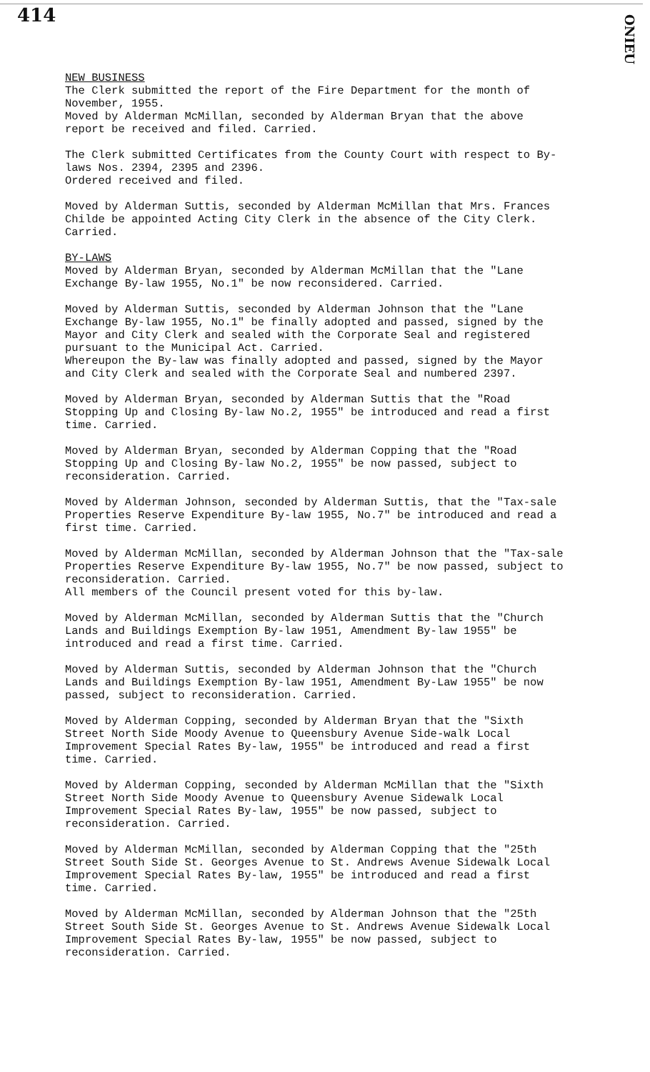414
ONIEU
NEW BUSINESS The Clerk submitted the report of the Fire Department for the month of November, 1955. Moved by Alderman McMillan, seconded by Alderman Bryan that the above report be received and filed. Carried.
The Clerk submitted Certificates from the County Court with respect to By-laws Nos. 2394, 2395 and 2396. Ordered received and filed.
Moved by Alderman Suttis, seconded by Alderman McMillan that Mrs. Frances Childe be appointed Acting City Clerk in the absence of the City Clerk. Carried.
BY-LAWS Moved by Alderman Bryan, seconded by Alderman McMillan that the "Lane Exchange By-law 1955, No.1" be now reconsidered. Carried.
Moved by Alderman Suttis, seconded by Alderman Johnson that the "Lane Exchange By-law 1955, No.1" be finally adopted and passed, signed by the Mayor and City Clerk and sealed with the Corporate Seal and registered pursuant to the Municipal Act. Carried. Whereupon the By-law was finally adopted and passed, signed by the Mayor and City Clerk and sealed with the Corporate Seal and numbered 2397.
Moved by Alderman Bryan, seconded by Alderman Suttis that the "Road Stopping Up and Closing By-law No.2, 1955" be introduced and read a first time. Carried.
Moved by Alderman Bryan, seconded by Alderman Copping that the "Road Stopping Up and Closing By-law No.2, 1955" be now passed, subject to reconsideration. Carried.
Moved by Alderman Johnson, seconded by Alderman Suttis, that the "Tax-sale Properties Reserve Expenditure By-law 1955, No.7" be introduced and read a first time. Carried.
Moved by Alderman McMillan, seconded by Alderman Johnson that the "Tax-sale Properties Reserve Expenditure By-law 1955, No.7" be now passed, subject to reconsideration. Carried. All members of the Council present voted for this by-law.
Moved by Alderman McMillan, seconded by Alderman Suttis that the "Church Lands and Buildings Exemption By-law 1951, Amendment By-law 1955" be introduced and read a first time. Carried.
Moved by Alderman Suttis, seconded by Alderman Johnson that the "Church Lands and Buildings Exemption By-law 1951, Amendment By-Law 1955" be now passed, subject to reconsideration. Carried.
Moved by Alderman Copping, seconded by Alderman Bryan that the "Sixth Street North Side Moody Avenue to Queensbury Avenue Side-walk Local Improvement Special Rates By-law, 1955" be introduced and read a first time. Carried.
Moved by Alderman Copping, seconded by Alderman McMillan that the "Sixth Street North Side Moody Avenue to Queensbury Avenue Sidewalk Local Improvement Special Rates By-law, 1955" be now passed, subject to reconsideration. Carried.
Moved by Alderman McMillan, seconded by Alderman Copping that the "25th Street South Side St. Georges Avenue to St. Andrews Avenue Sidewalk Local Improvement Special Rates By-law, 1955" be introduced and read a first time. Carried.
Moved by Alderman McMillan, seconded by Alderman Johnson that the "25th Street South Side St. Georges Avenue to St. Andrews Avenue Sidewalk Local Improvement Special Rates By-law, 1955" be now passed, subject to reconsideration. Carried.